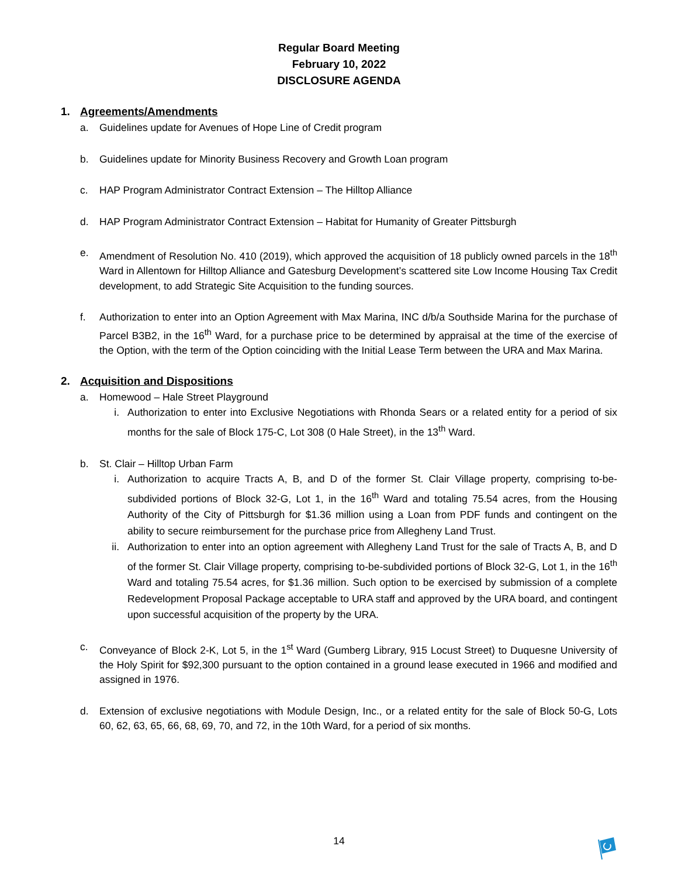Regular Board Meeting
February 10, 2022
DISCLOSURE AGENDA
1. Agreements/Amendments
a. Guidelines update for Avenues of Hope Line of Credit program
b. Guidelines update for Minority Business Recovery and Growth Loan program
c. HAP Program Administrator Contract Extension – The Hilltop Alliance
d. HAP Program Administrator Contract Extension – Habitat for Humanity of Greater Pittsburgh
e. Amendment of Resolution No. 410 (2019), which approved the acquisition of 18 publicly owned parcels in the 18<sup>th</sup> Ward in Allentown for Hilltop Alliance and Gatesburg Development’s scattered site Low Income Housing Tax Credit development, to add Strategic Site Acquisition to the funding sources.
f. Authorization to enter into an Option Agreement with Max Marina, INC d/b/a Southside Marina for the purchase of Parcel B3B2, in the 16<sup>th</sup> Ward, for a purchase price to be determined by appraisal at the time of the exercise of the Option, with the term of the Option coinciding with the Initial Lease Term between the URA and Max Marina.
2. Acquisition and Dispositions
a. Homewood – Hale Street Playground
i. Authorization to enter into Exclusive Negotiations with Rhonda Sears or a related entity for a period of six months for the sale of Block 175-C, Lot 308 (0 Hale Street), in the 13<sup>th</sup> Ward.
b. St. Clair – Hilltop Urban Farm
i. Authorization to acquire Tracts A, B, and D of the former St. Clair Village property, comprising to-be-subdivided portions of Block 32-G, Lot 1, in the 16<sup>th</sup> Ward and totaling 75.54 acres, from the Housing Authority of the City of Pittsburgh for $1.36 million using a Loan from PDF funds and contingent on the ability to secure reimbursement for the purchase price from Allegheny Land Trust.
ii. Authorization to enter into an option agreement with Allegheny Land Trust for the sale of Tracts A, B, and D of the former St. Clair Village property, comprising to-be-subdivided portions of Block 32-G, Lot 1, in the 16<sup>th</sup> Ward and totaling 75.54 acres, for $1.36 million. Such option to be exercised by submission of a complete Redevelopment Proposal Package acceptable to URA staff and approved by the URA board, and contingent upon successful acquisition of the property by the URA.
c. Conveyance of Block 2-K, Lot 5, in the 1<sup>st</sup> Ward (Gumberg Library, 915 Locust Street) to Duquesne University of the Holy Spirit for $92,300 pursuant to the option contained in a ground lease executed in 1966 and modified and assigned in 1976.
d. Extension of exclusive negotiations with Module Design, Inc., or a related entity for the sale of Block 50-G, Lots 60, 62, 63, 65, 66, 68, 69, 70, and 72, in the 10th Ward, for a period of six months.
14